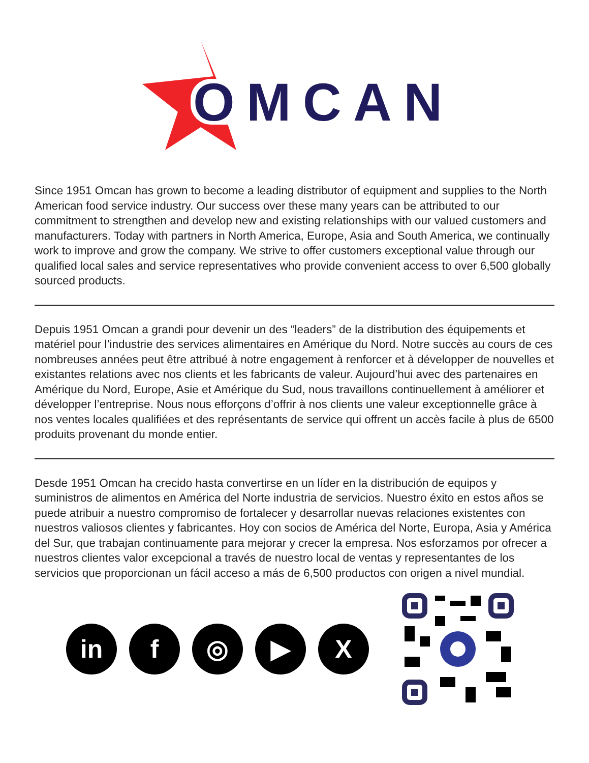OMCAN
Since 1951 Omcan has grown to become a leading distributor of equipment and supplies to the North American food service industry. Our success over these many years can be attributed to our commitment to strengthen and develop new and existing relationships with our valued customers and manufacturers. Today with partners in North America, Europe, Asia and South America, we continually work to improve and grow the company. We strive to offer customers exceptional value through our qualified local sales and service representatives who provide convenient access to over 6,500 globally sourced products.
Depuis 1951 Omcan a grandi pour devenir un des “leaders” de la distribution des équipements et matériel pour l’industrie des services alimentaires en Amérique du Nord. Notre succès au cours de ces nombreuses années peut être attribué à notre engagement à renforcer et à développer de nouvelles et existantes relations avec nos clients et les fabricants de valeur. Aujourd’hui avec des partenaires en Amérique du Nord, Europe, Asie et Amérique du Sud, nous travaillons continuellement à améliorer et développer l’entreprise. Nous nous efforçons d’offrir à nos clients une valeur exceptionnelle grâce à nos ventes locales qualifiées et des représentants de service qui offrent un accès facile à plus de 6500 produits provenant du monde entier.
Desde 1951 Omcan ha crecido hasta convertirse en un líder en la distribución de equipos y suministros de alimentos en América del Norte industria de servicios. Nuestro éxito en estos años se puede atribuir a nuestro compromiso de fortalecer y desarrollar nuevas relaciones existentes con nuestros valiosos clientes y fabricantes. Hoy con socios de América del Norte, Europa, Asia y América del Sur, que trabajan continuamente para mejorar y crecer la empresa. Nos esforzamos por ofrecer a nuestros clientes valor excepcional a través de nuestro local de ventas y representantes de los servicios que proporcionan un fácil acceso a más de 6,500 productos con origen a nivel mundial.
in f ◎ ▶ X